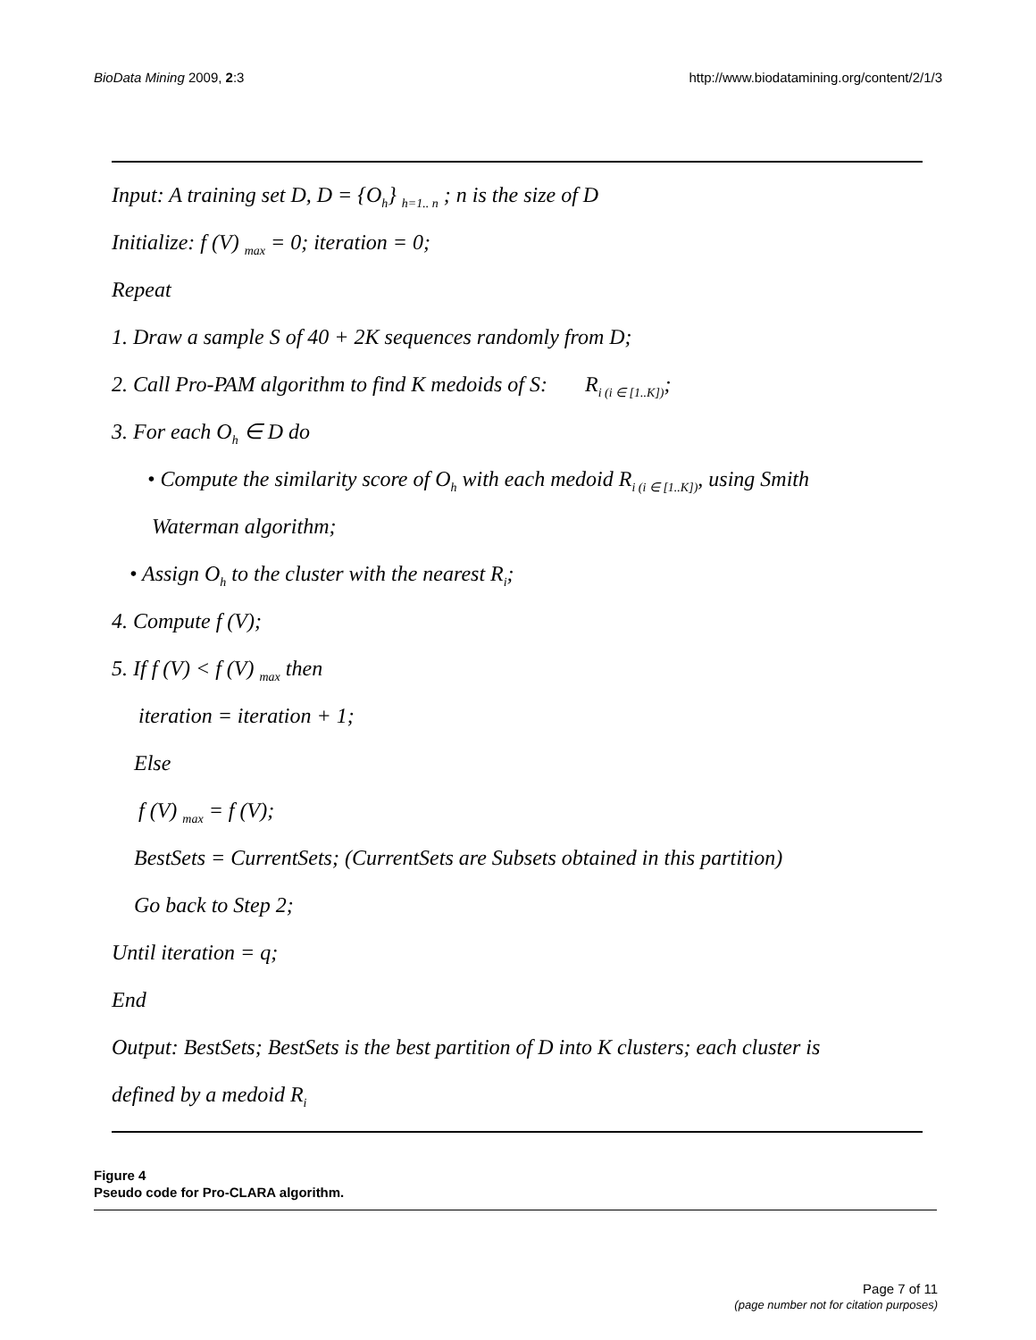BioData Mining 2009, 2:3 http://www.biodatamining.org/content/2/1/3
Input: A training set D, D = {O<sub>h</sub>} <sub>h=1.. n</sub> ; n is the size of D
Initialize: f (V) <sub>max</sub> = 0; iteration = 0;
Repeat
1. Draw a sample S of 40 + 2K sequences randomly from D;
2. Call Pro-PAM algorithm to find K medoids of S: R<sub>i (i ∈ [1..K])</sub>;
3. For each O<sub>h</sub> ∈ D do
• Compute the similarity score of O<sub>h</sub> with each medoid R<sub>i (i ∈ [1..K])</sub>, using Smith
Waterman algorithm;
• Assign O<sub>h</sub> to the cluster with the nearest R<sub>i</sub>;
4. Compute f (V);
5. If f (V) < f (V) <sub>max</sub> then
iteration = iteration + 1;
Else
f (V) <sub>max</sub> = f (V);
BestSets = CurrentSets; (CurrentSets are Subsets obtained in this partition)
Go back to Step 2;
Until iteration = q;
End
Output: BestSets; BestSets is the best partition of D into K clusters; each cluster is
defined by a medoid R<sub>i</sub>
Figure 4
Pseudo code for Pro-CLARA algorithm.
Page 7 of 11
(page number not for citation purposes)